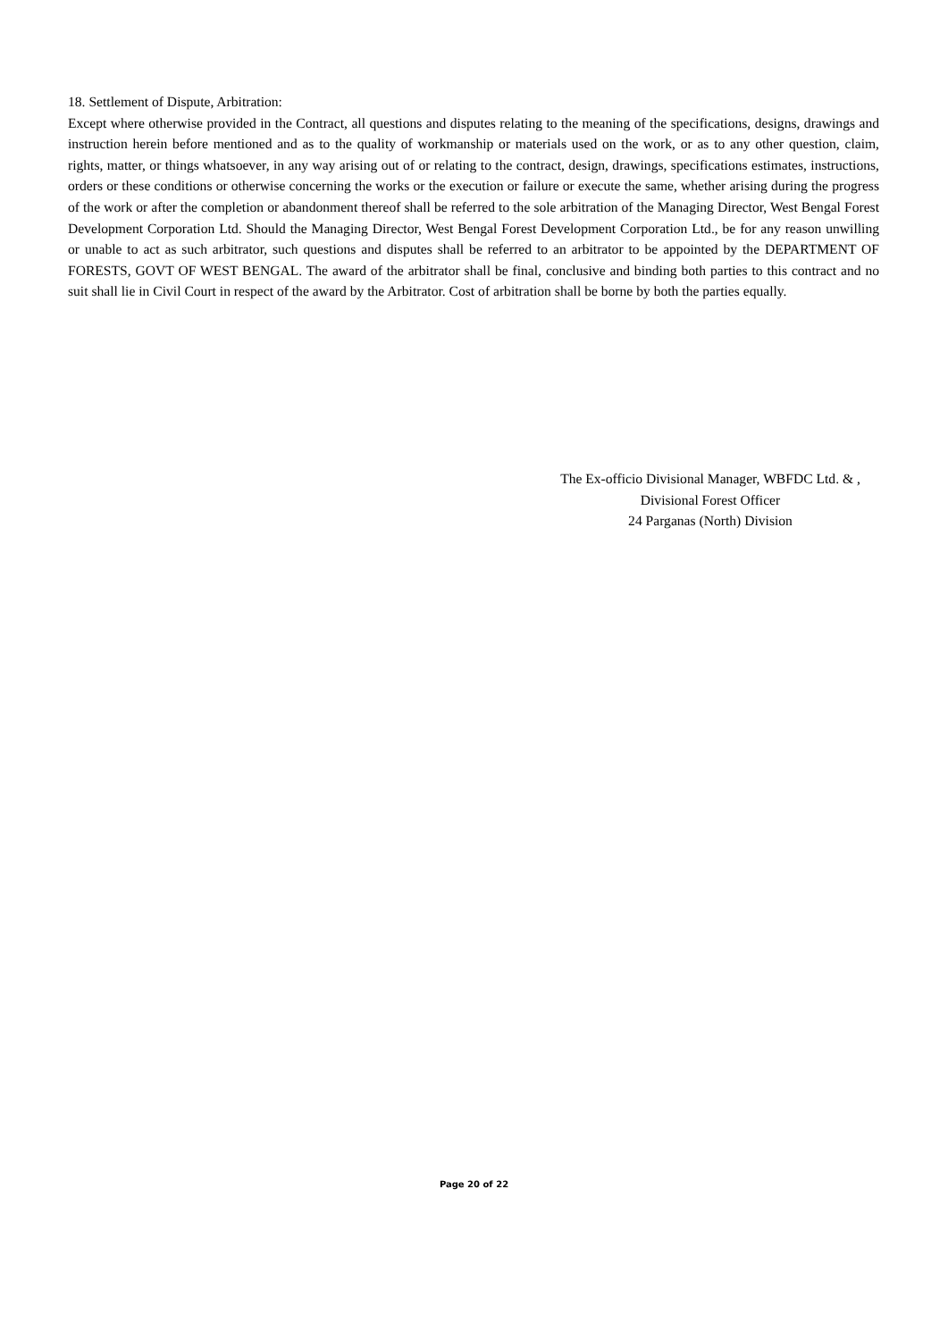18. Settlement of Dispute, Arbitration:
Except where otherwise provided in the Contract, all questions and disputes relating to the meaning of the specifications, designs, drawings and instruction herein before mentioned and as to the quality of workmanship or materials used on the work, or as to any other question, claim, rights, matter, or things whatsoever, in any way arising out of or relating to the contract, design, drawings, specifications estimates, instructions, orders or these conditions or otherwise concerning the works or the execution or failure or execute the same, whether arising during the progress of the work or after the completion or abandonment thereof shall be referred to the sole arbitration of the Managing Director, West Bengal Forest Development Corporation Ltd. Should the Managing Director, West Bengal Forest Development Corporation Ltd., be for any reason unwilling or unable to act as such arbitrator, such questions and disputes shall be referred to an arbitrator to be appointed by the DEPARTMENT OF FORESTS, GOVT OF WEST BENGAL. The award of the arbitrator shall be final, conclusive and binding both parties to this contract and no suit shall lie in Civil Court in respect of the award by the Arbitrator. Cost of arbitration shall be borne by both the parties equally.
The Ex-officio Divisional Manager, WBFDC Ltd. & ,
Divisional Forest Officer
24 Parganas (North) Division
Page 20 of 22